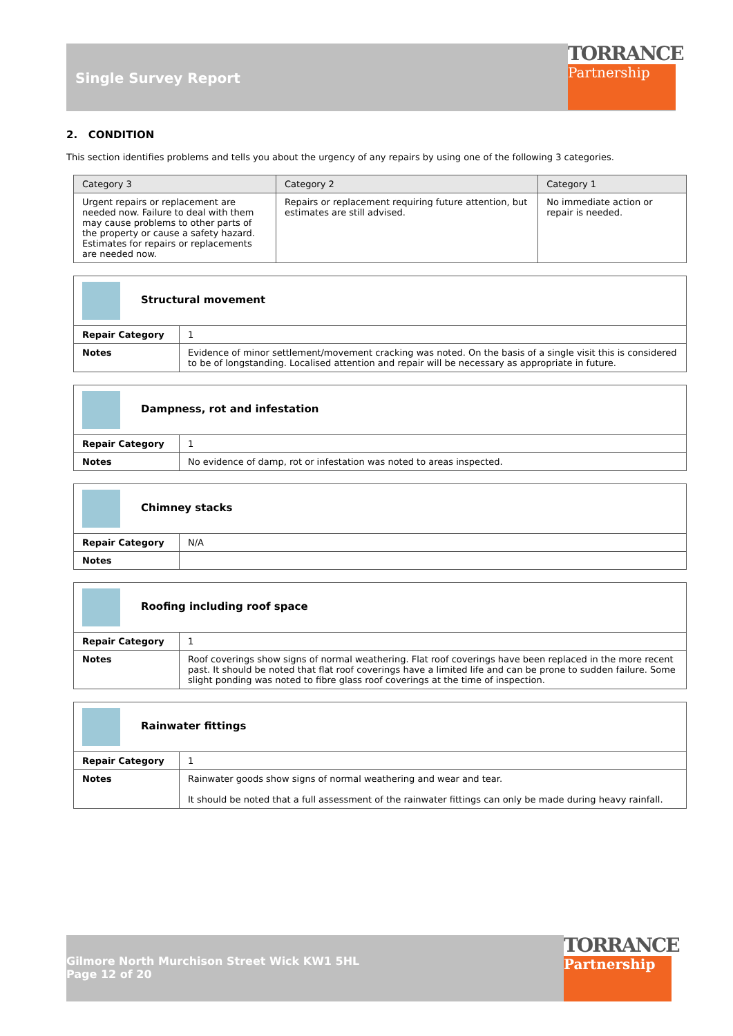Single Survey Report
TORRANCE
Partnership
2. CONDITION
This section identifies problems and tells you about the urgency of any repairs by using one of the following 3 categories.
| Category 3 | Category 2 | Category 1 |
| --- | --- | --- |
| Urgent repairs or replacement are needed now. Failure to deal with them may cause problems to other parts of the property or cause a safety hazard. Estimates for repairs or replacements are needed now. | Repairs or replacement requiring future attention, but estimates are still advised. | No immediate action or repair is needed. |
| Structural movement | |
| Repair Category | 1 |
| Notes | Evidence of minor settlement/movement cracking was noted. On the basis of a single visit this is considered to be of longstanding. Localised attention and repair will be necessary as appropriate in future. |
| Dampness, rot and infestation | |
| Repair Category | 1 |
| Notes | No evidence of damp, rot or infestation was noted to areas inspected. |
| Chimney stacks | |
| Repair Category | N/A |
| Notes | |
| Roofing including roof space | |
| Repair Category | 1 |
| Notes | Roof coverings show signs of normal weathering. Flat roof coverings have been replaced in the more recent past. It should be noted that flat roof coverings have a limited life and can be prone to sudden failure. Some slight ponding was noted to fibre glass roof coverings at the time of inspection. |
| Rainwater fittings | |
| Repair Category | 1 |
| Notes | Rainwater goods show signs of normal weathering and wear and tear. It should be noted that a full assessment of the rainwater fittings can only be made during heavy rainfall. |
Gilmore North Murchison Street Wick KW1 5HL
Page 12 of 20
TORRANCE
Partnership